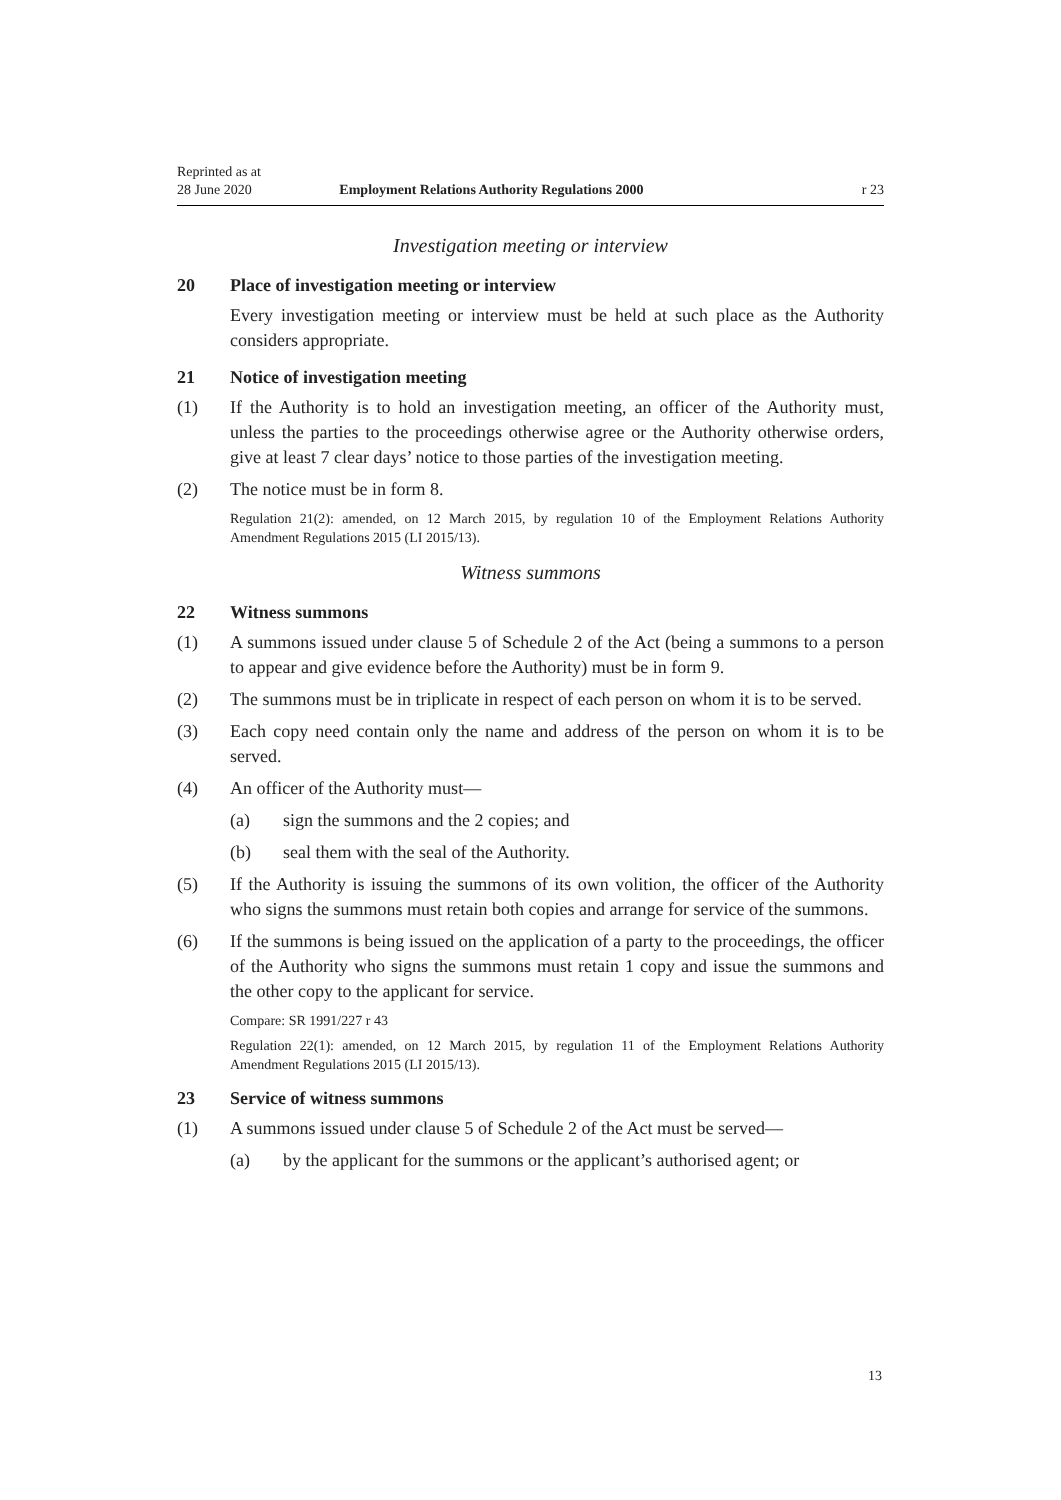Reprinted as at
28 June 2020 Employment Relations Authority Regulations 2000 r 23
Investigation meeting or interview
20 Place of investigation meeting or interview
Every investigation meeting or interview must be held at such place as the Authority considers appropriate.
21 Notice of investigation meeting
(1) If the Authority is to hold an investigation meeting, an officer of the Authority must, unless the parties to the proceedings otherwise agree or the Authority otherwise orders, give at least 7 clear days’ notice to those parties of the investigation meeting.
(2) The notice must be in form 8.
Regulation 21(2): amended, on 12 March 2015, by regulation 10 of the Employment Relations Authority Amendment Regulations 2015 (LI 2015/13).
Witness summons
22 Witness summons
(1) A summons issued under clause 5 of Schedule 2 of the Act (being a summons to a person to appear and give evidence before the Authority) must be in form 9.
(2) The summons must be in triplicate in respect of each person on whom it is to be served.
(3) Each copy need contain only the name and address of the person on whom it is to be served.
(4) An officer of the Authority must—
(a) sign the summons and the 2 copies; and
(b) seal them with the seal of the Authority.
(5) If the Authority is issuing the summons of its own volition, the officer of the Authority who signs the summons must retain both copies and arrange for service of the summons.
(6) If the summons is being issued on the application of a party to the proceedings, the officer of the Authority who signs the summons must retain 1 copy and issue the summons and the other copy to the applicant for service.
Compare: SR 1991/227 r 43
Regulation 22(1): amended, on 12 March 2015, by regulation 11 of the Employment Relations Authority Amendment Regulations 2015 (LI 2015/13).
23 Service of witness summons
(1) A summons issued under clause 5 of Schedule 2 of the Act must be served—
(a) by the applicant for the summons or the applicant’s authorised agent; or
13